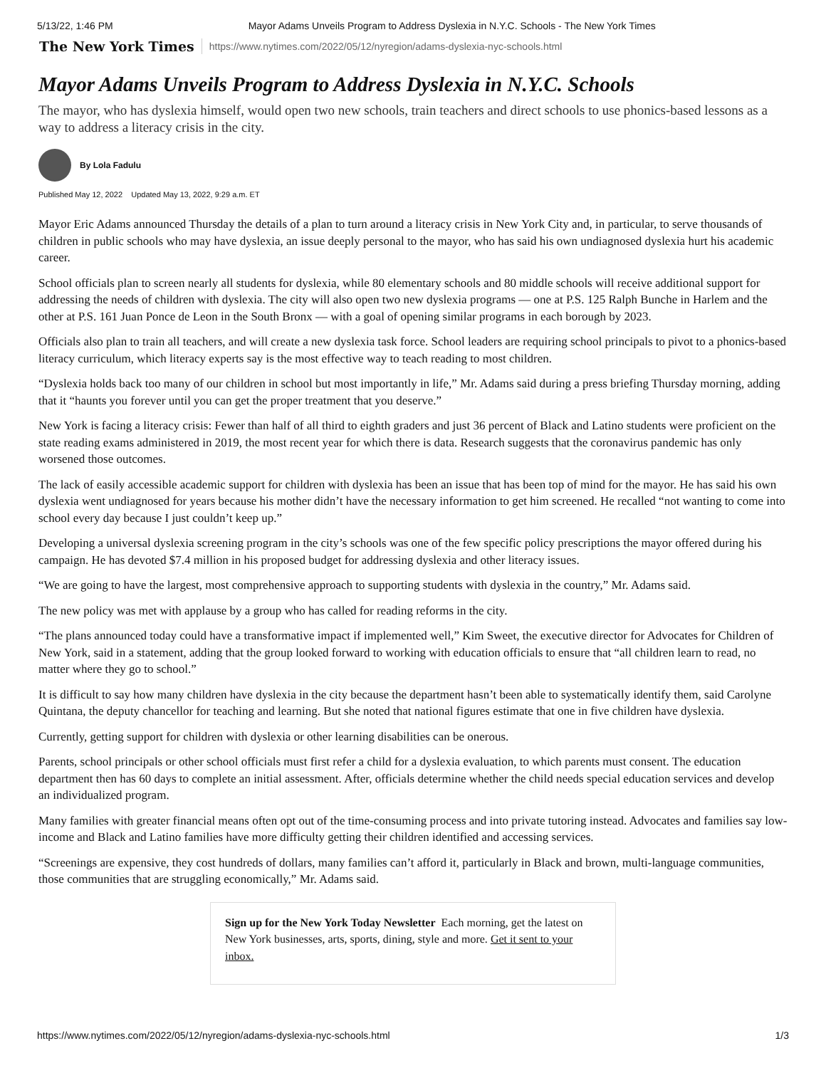5/13/22, 1:46 PM Mayor Adams Unveils Program to Address Dyslexia in N.Y.C. Schools - The New York Times
The New York Times https://www.nytimes.com/2022/05/12/nyregion/adams-dyslexia-nyc-schools.html
Mayor Adams Unveils Program to Address Dyslexia in N.Y.C. Schools
The mayor, who has dyslexia himself, would open two new schools, train teachers and direct schools to use phonics-based lessons as a way to address a literacy crisis in the city.
By Lola Fadulu
Published May 12, 2022 Updated May 13, 2022, 9:29 a.m. ET
Mayor Eric Adams announced Thursday the details of a plan to turn around a literacy crisis in New York City and, in particular, to serve thousands of children in public schools who may have dyslexia, an issue deeply personal to the mayor, who has said his own undiagnosed dyslexia hurt his academic career.
School officials plan to screen nearly all students for dyslexia, while 80 elementary schools and 80 middle schools will receive additional support for addressing the needs of children with dyslexia. The city will also open two new dyslexia programs — one at P.S. 125 Ralph Bunche in Harlem and the other at P.S. 161 Juan Ponce de Leon in the South Bronx — with a goal of opening similar programs in each borough by 2023.
Officials also plan to train all teachers, and will create a new dyslexia task force. School leaders are requiring school principals to pivot to a phonics-based literacy curriculum, which literacy experts say is the most effective way to teach reading to most children.
“Dyslexia holds back too many of our children in school but most importantly in life,” Mr. Adams said during a press briefing Thursday morning, adding that it “haunts you forever until you can get the proper treatment that you deserve.”
New York is facing a literacy crisis: Fewer than half of all third to eighth graders and just 36 percent of Black and Latino students were proficient on the state reading exams administered in 2019, the most recent year for which there is data. Research suggests that the coronavirus pandemic has only worsened those outcomes.
The lack of easily accessible academic support for children with dyslexia has been an issue that has been top of mind for the mayor. He has said his own dyslexia went undiagnosed for years because his mother didn’t have the necessary information to get him screened. He recalled “not wanting to come into school every day because I just couldn’t keep up.”
Developing a universal dyslexia screening program in the city’s schools was one of the few specific policy prescriptions the mayor offered during his campaign. He has devoted $7.4 million in his proposed budget for addressing dyslexia and other literacy issues.
“We are going to have the largest, most comprehensive approach to supporting students with dyslexia in the country,” Mr. Adams said.
The new policy was met with applause by a group who has called for reading reforms in the city.
“The plans announced today could have a transformative impact if implemented well,” Kim Sweet, the executive director for Advocates for Children of New York, said in a statement, adding that the group looked forward to working with education officials to ensure that “all children learn to read, no matter where they go to school.”
It is difficult to say how many children have dyslexia in the city because the department hasn’t been able to systematically identify them, said Carolyne Quintana, the deputy chancellor for teaching and learning. But she noted that national figures estimate that one in five children have dyslexia.
Currently, getting support for children with dyslexia or other learning disabilities can be onerous.
Parents, school principals or other school officials must first refer a child for a dyslexia evaluation, to which parents must consent. The education department then has 60 days to complete an initial assessment. After, officials determine whether the child needs special education services and develop an individualized program.
Many families with greater financial means often opt out of the time-consuming process and into private tutoring instead. Advocates and families say low-income and Black and Latino families have more difficulty getting their children identified and accessing services.
“Screenings are expensive, they cost hundreds of dollars, many families can’t afford it, particularly in Black and brown, multi-language communities, those communities that are struggling economically,” Mr. Adams said.
Sign up for the New York Today Newsletter Each morning, get the latest on New York businesses, arts, sports, dining, style and more. Get it sent to your inbox.
https://www.nytimes.com/2022/05/12/nyregion/adams-dyslexia-nyc-schools.html 1/3